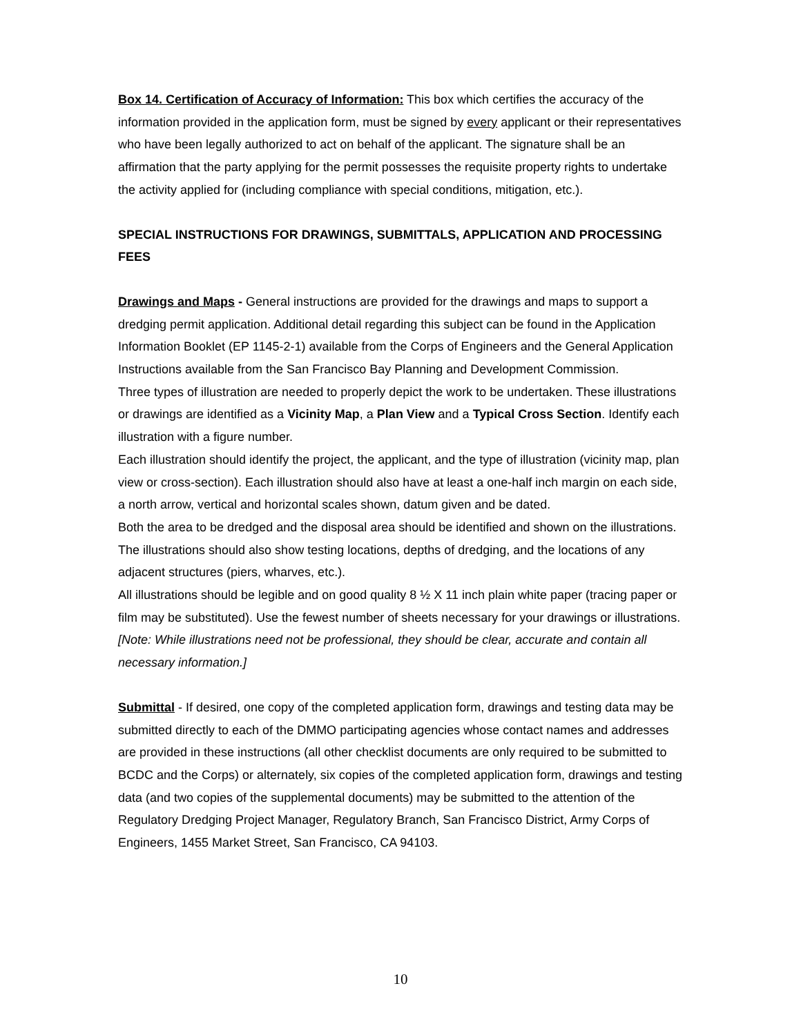Box 14. Certification of Accuracy of Information: This box which certifies the accuracy of the information provided in the application form, must be signed by every applicant or their representatives who have been legally authorized to act on behalf of the applicant. The signature shall be an affirmation that the party applying for the permit possesses the requisite property rights to undertake the activity applied for (including compliance with special conditions, mitigation, etc.).
SPECIAL INSTRUCTIONS FOR DRAWINGS, SUBMITTALS, APPLICATION AND PROCESSING FEES
Drawings and Maps - General instructions are provided for the drawings and maps to support a dredging permit application. Additional detail regarding this subject can be found in the Application Information Booklet (EP 1145-2-1) available from the Corps of Engineers and the General Application Instructions available from the San Francisco Bay Planning and Development Commission.
Three types of illustration are needed to properly depict the work to be undertaken. These illustrations or drawings are identified as a Vicinity Map, a Plan View and a Typical Cross Section. Identify each illustration with a figure number.
Each illustration should identify the project, the applicant, and the type of illustration (vicinity map, plan view or cross-section). Each illustration should also have at least a one-half inch margin on each side, a north arrow, vertical and horizontal scales shown, datum given and be dated.
Both the area to be dredged and the disposal area should be identified and shown on the illustrations. The illustrations should also show testing locations, depths of dredging, and the locations of any adjacent structures (piers, wharves, etc.).
All illustrations should be legible and on good quality 8 ½ X 11 inch plain white paper (tracing paper or film may be substituted). Use the fewest number of sheets necessary for your drawings or illustrations. [Note: While illustrations need not be professional, they should be clear, accurate and contain all necessary information.]
Submittal - If desired, one copy of the completed application form, drawings and testing data may be submitted directly to each of the DMMO participating agencies whose contact names and addresses are provided in these instructions (all other checklist documents are only required to be submitted to BCDC and the Corps) or alternately, six copies of the completed application form, drawings and testing data (and two copies of the supplemental documents) may be submitted to the attention of the Regulatory Dredging Project Manager, Regulatory Branch, San Francisco District, Army Corps of Engineers, 1455 Market Street, San Francisco, CA 94103.
10